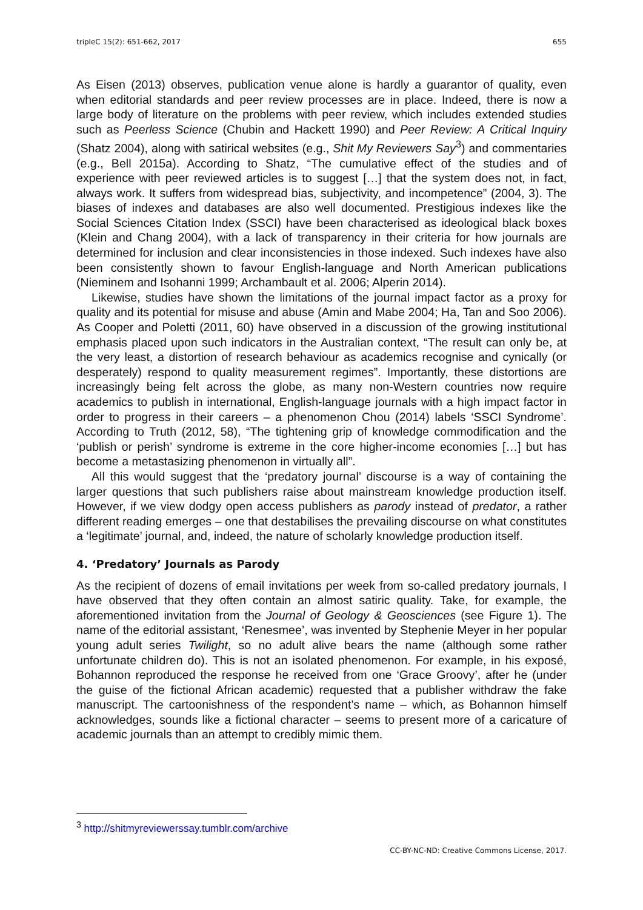tripleC 15(2): 651-662, 2017 655
As Eisen (2013) observes, publication venue alone is hardly a guarantor of quality, even when editorial standards and peer review processes are in place. Indeed, there is now a large body of literature on the problems with peer review, which includes extended studies such as Peerless Science (Chubin and Hackett 1990) and Peer Review: A Critical Inquiry (Shatz 2004), along with satirical websites (e.g., Shit My Reviewers Say<sup>3</sup>) and commentaries (e.g., Bell 2015a). According to Shatz, “The cumulative effect of the studies and of experience with peer reviewed articles is to suggest […] that the system does not, in fact, always work. It suffers from widespread bias, subjectivity, and incompetence” (2004, 3). The biases of indexes and databases are also well documented. Prestigious indexes like the Social Sciences Citation Index (SSCI) have been characterised as ideological black boxes (Klein and Chang 2004), with a lack of transparency in their criteria for how journals are determined for inclusion and clear inconsistencies in those indexed. Such indexes have also been consistently shown to favour English-language and North American publications (Nieminem and Isohanni 1999; Archambault et al. 2006; Alperin 2014).
Likewise, studies have shown the limitations of the journal impact factor as a proxy for quality and its potential for misuse and abuse (Amin and Mabe 2004; Ha, Tan and Soo 2006). As Cooper and Poletti (2011, 60) have observed in a discussion of the growing institutional emphasis placed upon such indicators in the Australian context, “The result can only be, at the very least, a distortion of research behaviour as academics recognise and cynically (or desperately) respond to quality measurement regimes”. Importantly, these distortions are increasingly being felt across the globe, as many non-Western countries now require academics to publish in international, English-language journals with a high impact factor in order to progress in their careers – a phenomenon Chou (2014) labels ‘SSCI Syndrome’. According to Truth (2012, 58), “The tightening grip of knowledge commodification and the ‘publish or perish’ syndrome is extreme in the core higher-income economies […] but has become a metastasizing phenomenon in virtually all”.
All this would suggest that the ‘predatory journal’ discourse is a way of containing the larger questions that such publishers raise about mainstream knowledge production itself. However, if we view dodgy open access publishers as parody instead of predator, a rather different reading emerges – one that destabilises the prevailing discourse on what constitutes a ‘legitimate’ journal, and, indeed, the nature of scholarly knowledge production itself.
4. ‘Predatory’ Journals as Parody
As the recipient of dozens of email invitations per week from so-called predatory journals, I have observed that they often contain an almost satiric quality. Take, for example, the aforementioned invitation from the Journal of Geology & Geosciences (see Figure 1). The name of the editorial assistant, ‘Renesmee’, was invented by Stephenie Meyer in her popular young adult series Twilight, so no adult alive bears the name (although some rather unfortunate children do). This is not an isolated phenomenon. For example, in his exposé, Bohannon reproduced the response he received from one ‘Grace Groovy’, after he (under the guise of the fictional African academic) requested that a publisher withdraw the fake manuscript. The cartoonishness of the respondent’s name – which, as Bohannon himself acknowledges, sounds like a fictional character – seems to present more of a caricature of academic journals than an attempt to credibly mimic them.
<sup>3</sup> http://shitmyreviewerssay.tumblr.com/archive
CC-BY-NC-ND: Creative Commons License, 2017.